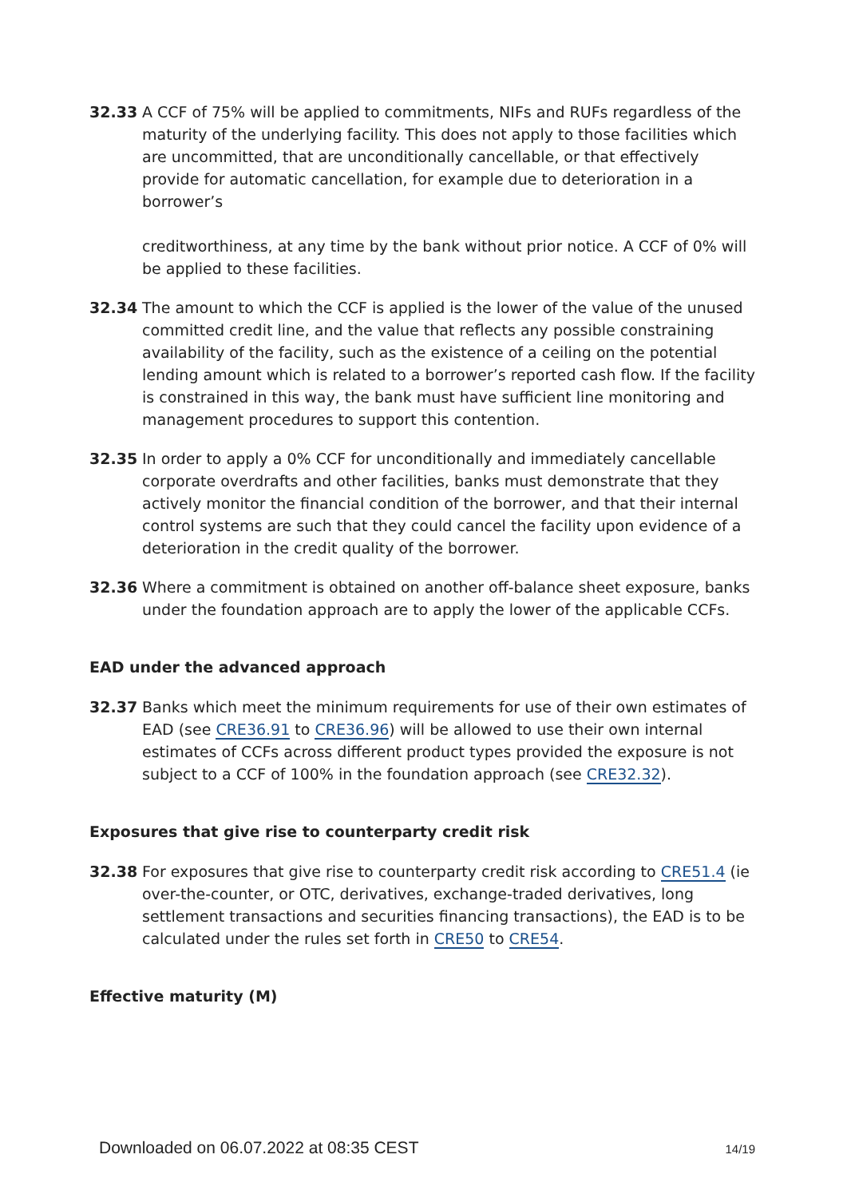32.33 A CCF of 75% will be applied to commitments, NIFs and RUFs regardless of the maturity of the underlying facility. This does not apply to those facilities which are uncommitted, that are unconditionally cancellable, or that effectively provide for automatic cancellation, for example due to deterioration in a borrower’s
creditworthiness, at any time by the bank without prior notice. A CCF of 0% will be applied to these facilities.
32.34 The amount to which the CCF is applied is the lower of the value of the unused committed credit line, and the value that reflects any possible constraining availability of the facility, such as the existence of a ceiling on the potential lending amount which is related to a borrower’s reported cash flow. If the facility is constrained in this way, the bank must have sufficient line monitoring and management procedures to support this contention.
32.35 In order to apply a 0% CCF for unconditionally and immediately cancellable corporate overdrafts and other facilities, banks must demonstrate that they actively monitor the financial condition of the borrower, and that their internal control systems are such that they could cancel the facility upon evidence of a deterioration in the credit quality of the borrower.
32.36 Where a commitment is obtained on another off-balance sheet exposure, banks under the foundation approach are to apply the lower of the applicable CCFs.
EAD under the advanced approach
32.37 Banks which meet the minimum requirements for use of their own estimates of EAD (see CRE36.91 to CRE36.96) will be allowed to use their own internal estimates of CCFs across different product types provided the exposure is not subject to a CCF of 100% in the foundation approach (see CRE32.32).
Exposures that give rise to counterparty credit risk
32.38 For exposures that give rise to counterparty credit risk according to CRE51.4 (ie over-the-counter, or OTC, derivatives, exchange-traded derivatives, long settlement transactions and securities financing transactions), the EAD is to be calculated under the rules set forth in CRE50 to CRE54.
Effective maturity (M)
Downloaded on 06.07.2022 at 08:35 CEST 14/19